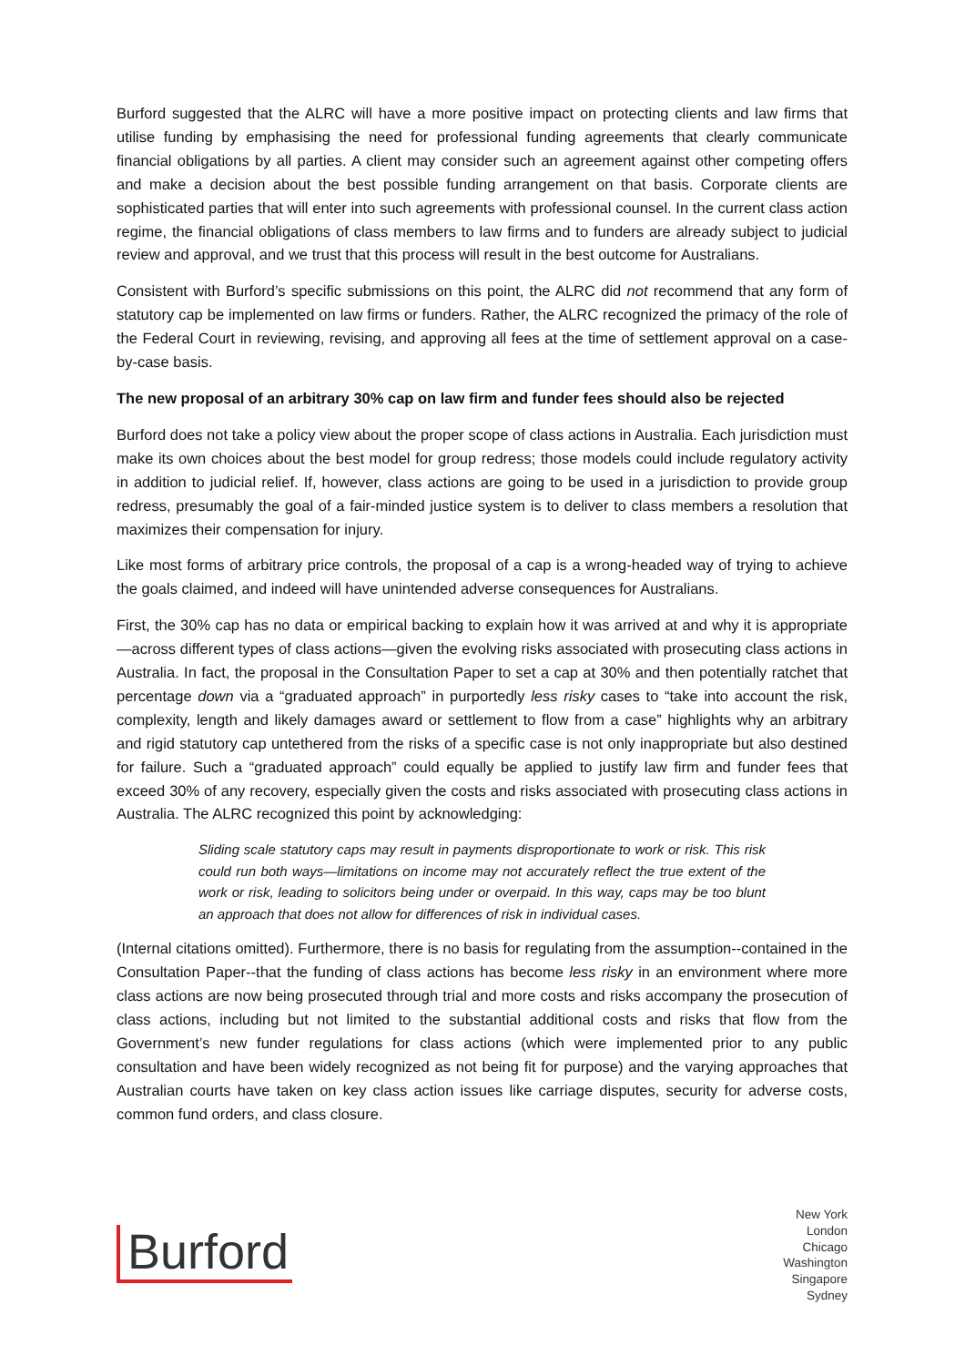Burford suggested that the ALRC will have a more positive impact on protecting clients and law firms that utilise funding by emphasising the need for professional funding agreements that clearly communicate financial obligations by all parties. A client may consider such an agreement against other competing offers and make a decision about the best possible funding arrangement on that basis. Corporate clients are sophisticated parties that will enter into such agreements with professional counsel. In the current class action regime, the financial obligations of class members to law firms and to funders are already subject to judicial review and approval, and we trust that this process will result in the best outcome for Australians.
Consistent with Burford’s specific submissions on this point, the ALRC did not recommend that any form of statutory cap be implemented on law firms or funders. Rather, the ALRC recognized the primacy of the role of the Federal Court in reviewing, revising, and approving all fees at the time of settlement approval on a case-by-case basis.
The new proposal of an arbitrary 30% cap on law firm and funder fees should also be rejected
Burford does not take a policy view about the proper scope of class actions in Australia. Each jurisdiction must make its own choices about the best model for group redress; those models could include regulatory activity in addition to judicial relief. If, however, class actions are going to be used in a jurisdiction to provide group redress, presumably the goal of a fair-minded justice system is to deliver to class members a resolution that maximizes their compensation for injury.
Like most forms of arbitrary price controls, the proposal of a cap is a wrong-headed way of trying to achieve the goals claimed, and indeed will have unintended adverse consequences for Australians.
First, the 30% cap has no data or empirical backing to explain how it was arrived at and why it is appropriate—across different types of class actions—given the evolving risks associated with prosecuting class actions in Australia. In fact, the proposal in the Consultation Paper to set a cap at 30% and then potentially ratchet that percentage down via a “graduated approach” in purportedly less risky cases to “take into account the risk, complexity, length and likely damages award or settlement to flow from a case” highlights why an arbitrary and rigid statutory cap untethered from the risks of a specific case is not only inappropriate but also destined for failure. Such a “graduated approach” could equally be applied to justify law firm and funder fees that exceed 30% of any recovery, especially given the costs and risks associated with prosecuting class actions in Australia. The ALRC recognized this point by acknowledging:
Sliding scale statutory caps may result in payments disproportionate to work or risk. This risk could run both ways—limitations on income may not accurately reflect the true extent of the work or risk, leading to solicitors being under or overpaid. In this way, caps may be too blunt an approach that does not allow for differences of risk in individual cases.
(Internal citations omitted). Furthermore, there is no basis for regulating from the assumption--contained in the Consultation Paper--that the funding of class actions has become less risky in an environment where more class actions are now being prosecuted through trial and more costs and risks accompany the prosecution of class actions, including but not limited to the substantial additional costs and risks that flow from the Government’s new funder regulations for class actions (which were implemented prior to any public consultation and have been widely recognized as not being fit for purpose) and the varying approaches that Australian courts have taken on key class action issues like carriage disputes, security for adverse costs, common fund orders, and class closure.
Burford
New York
London
Chicago
Washington
Singapore
Sydney